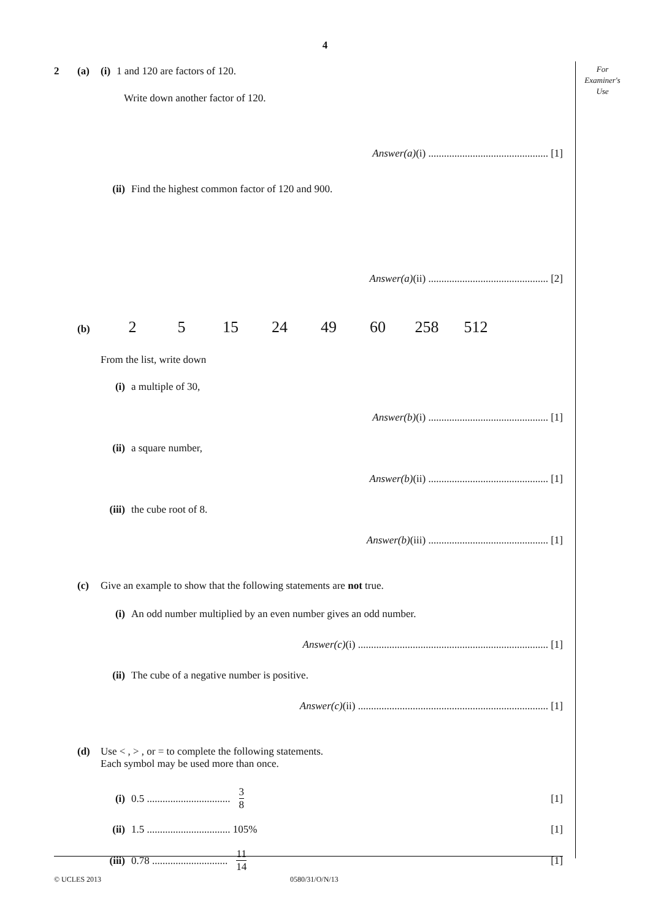4
For
Examiner's
Use
2 (a) (i) 1 and 120 are factors of 120.
Write down another factor of 120.
Answer(a)(i) .............................................. [1]
(ii) Find the highest common factor of 120 and 900.
Answer(a)(ii) .............................................. [2]
(b)
2 5 15 24 49 60 258 512
From the list, write down
(i) a multiple of 30,
Answer(b)(i) .............................................. [1]
(ii) a square number,
Answer(b)(ii) .............................................. [1]
(iii) the cube root of 8.
Answer(b)(iii) .............................................. [1]
(c) Give an example to show that the following statements are not true.
(i) An odd number multiplied by an even number gives an odd number.
Answer(c)(i) ......................................................................... [1]
(ii) The cube of a negative number is positive.
Answer(c)(ii) ......................................................................... [1]
(d) Use < , > , or = to complete the following statements.
Each symbol may be used more than once.
(i) 0.5 ................................ 3 8 [1]
(ii) 1.5 ................................ 105% [1]
(iii) 0.78 ............................. 11 14 [1]
© UCLES 2013 0580/31/O/N/13